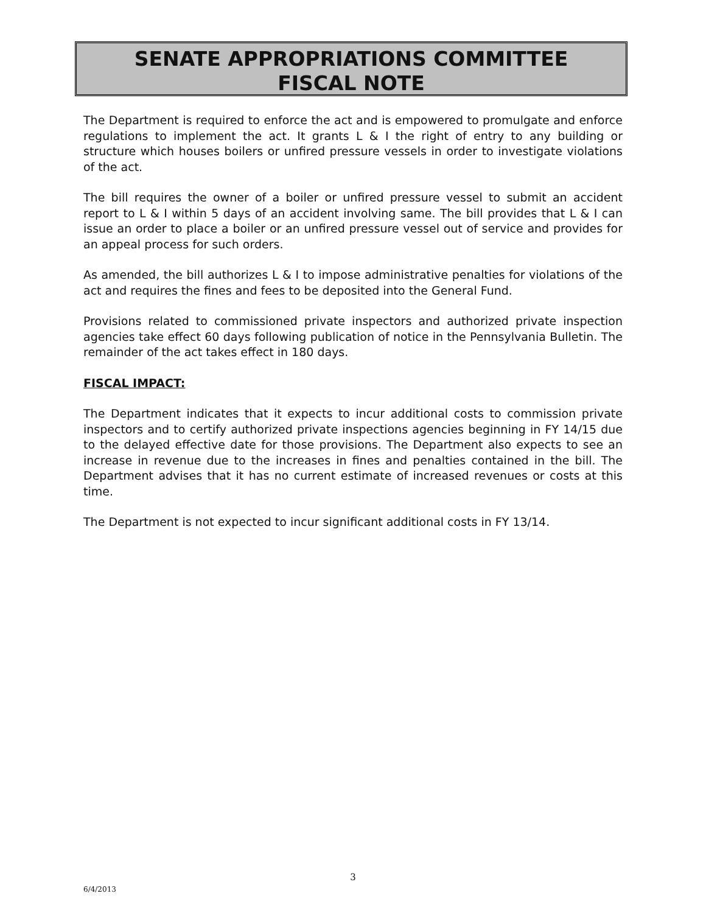SENATE APPROPRIATIONS COMMITTEE
FISCAL NOTE
The Department is required to enforce the act and is empowered to promulgate and enforce regulations to implement the act. It grants L & I the right of entry to any building or structure which houses boilers or unfired pressure vessels in order to investigate violations of the act.
The bill requires the owner of a boiler or unfired pressure vessel to submit an accident report to L & I within 5 days of an accident involving same. The bill provides that L & I can issue an order to place a boiler or an unfired pressure vessel out of service and provides for an appeal process for such orders.
As amended, the bill authorizes L & I to impose administrative penalties for violations of the act and requires the fines and fees to be deposited into the General Fund.
Provisions related to commissioned private inspectors and authorized private inspection agencies take effect 60 days following publication of notice in the Pennsylvania Bulletin. The remainder of the act takes effect in 180 days.
FISCAL IMPACT:
The Department indicates that it expects to incur additional costs to commission private inspectors and to certify authorized private inspections agencies beginning in FY 14/15 due to the delayed effective date for those provisions. The Department also expects to see an increase in revenue due to the increases in fines and penalties contained in the bill. The Department advises that it has no current estimate of increased revenues or costs at this time.
The Department is not expected to incur significant additional costs in FY 13/14.
3
6/4/2013